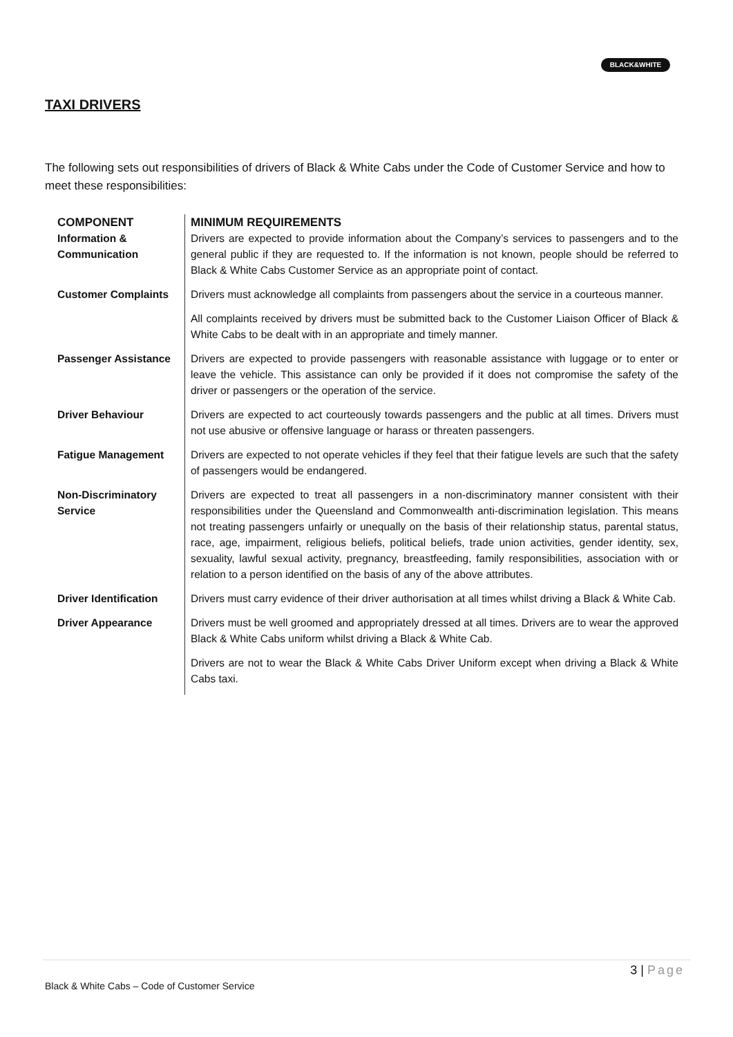BLACK&WHITE
TAXI DRIVERS
The following sets out responsibilities of drivers of Black & White Cabs under the Code of Customer Service and how to meet these responsibilities:
| COMPONENT | MINIMUM REQUIREMENTS |
| --- | --- |
| Information & Communication | Drivers are expected to provide information about the Company’s services to passengers and to the general public if they are requested to. If the information is not known, people should be referred to Black & White Cabs Customer Service as an appropriate point of contact. |
| Customer Complaints | Drivers must acknowledge all complaints from passengers about the service in a courteous manner. |
| | All complaints received by drivers must be submitted back to the Customer Liaison Officer of Black & White Cabs to be dealt with in an appropriate and timely manner. |
| Passenger Assistance | Drivers are expected to provide passengers with reasonable assistance with luggage or to enter or leave the vehicle. This assistance can only be provided if it does not compromise the safety of the driver or passengers or the operation of the service. |
| Driver Behaviour | Drivers are expected to act courteously towards passengers and the public at all times. Drivers must not use abusive or offensive language or harass or threaten passengers. |
| Fatigue Management | Drivers are expected to not operate vehicles if they feel that their fatigue levels are such that the safety of passengers would be endangered. |
| Non-Discriminatory Service | Drivers are expected to treat all passengers in a non-discriminatory manner consistent with their responsibilities under the Queensland and Commonwealth anti-discrimination legislation. This means not treating passengers unfairly or unequally on the basis of their relationship status, parental status, race, age, impairment, religious beliefs, political beliefs, trade union activities, gender identity, sex, sexuality, lawful sexual activity, pregnancy, breastfeeding, family responsibilities, association with or relation to a person identified on the basis of any of the above attributes. |
| Driver Identification | Drivers must carry evidence of their driver authorisation at all times whilst driving a Black & White Cab. |
| Driver Appearance | Drivers must be well groomed and appropriately dressed at all times. Drivers are to wear the approved Black & White Cabs uniform whilst driving a Black & White Cab. |
| | Drivers are not to wear the Black & White Cabs Driver Uniform except when driving a Black & White Cabs taxi. |
3 | Page
Black & White Cabs – Code of Customer Service